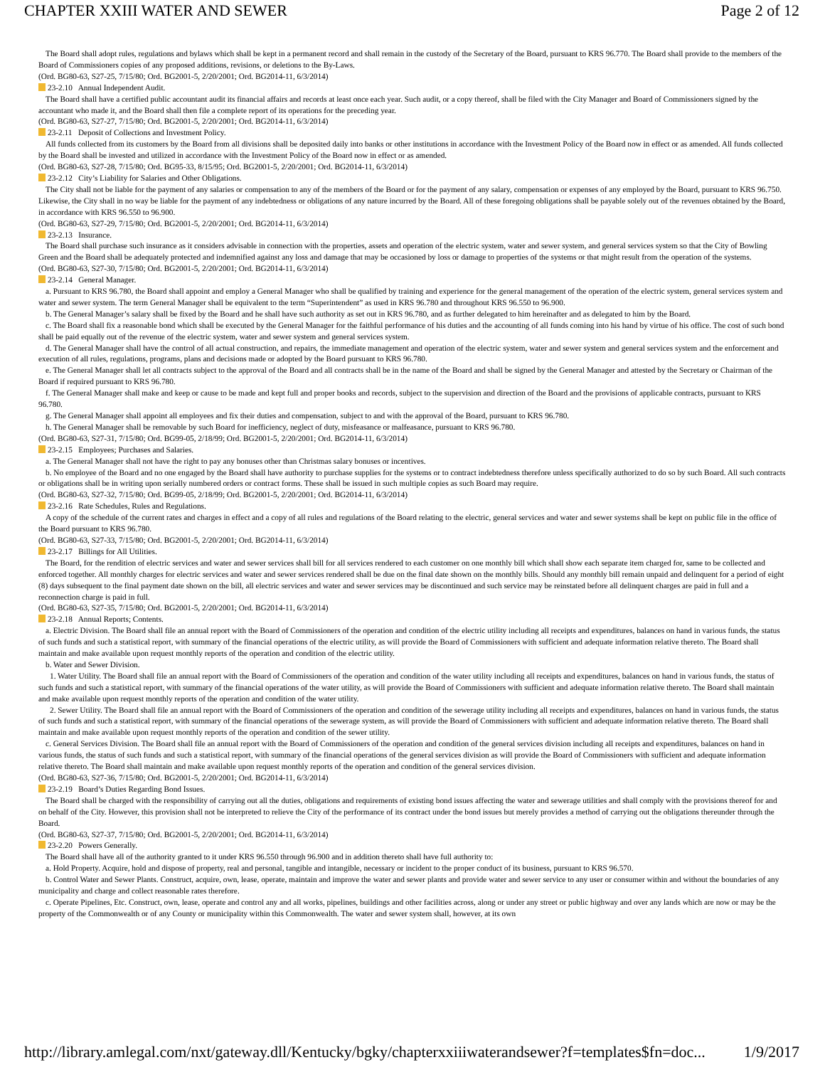CHAPTER XXIII WATER AND SEWER Page 2 of 12
The Board shall adopt rules, regulations and bylaws which shall be kept in a permanent record and shall remain in the custody of the Secretary of the Board, pursuant to KRS 96.770. The Board shall provide to the members of the Board of Commissioners copies of any proposed additions, revisions, or deletions to the By-Laws.
(Ord. BG80-63, S27-25, 7/15/80; Ord. BG2001-5, 2/20/2001; Ord. BG2014-11, 6/3/2014)
23-2.10 Annual Independent Audit.
The Board shall have a certified public accountant audit its financial affairs and records at least once each year. Such audit, or a copy thereof, shall be filed with the City Manager and Board of Commissioners signed by the accountant who made it, and the Board shall then file a complete report of its operations for the preceding year.
(Ord. BG80-63, S27-27, 7/15/80; Ord. BG2001-5, 2/20/2001; Ord. BG2014-11, 6/3/2014)
23-2.11 Deposit of Collections and Investment Policy.
All funds collected from its customers by the Board from all divisions shall be deposited daily into banks or other institutions in accordance with the Investment Policy of the Board now in effect or as amended. All funds collected by the Board shall be invested and utilized in accordance with the Investment Policy of the Board now in effect or as amended.
(Ord. BG80-63, S27-28, 7/15/80; Ord. BG95-33, 8/15/95; Ord. BG2001-5, 2/20/2001; Ord. BG2014-11, 6/3/2014)
23-2.12 City’s Liability for Salaries and Other Obligations.
The City shall not be liable for the payment of any salaries or compensation to any of the members of the Board or for the payment of any salary, compensation or expenses of any employed by the Board, pursuant to KRS 96.750. Likewise, the City shall in no way be liable for the payment of any indebtedness or obligations of any nature incurred by the Board. All of these foregoing obligations shall be payable solely out of the revenues obtained by the Board, in accordance with KRS 96.550 to 96.900.
(Ord. BG80-63, S27-29, 7/15/80; Ord. BG2001-5, 2/20/2001; Ord. BG2014-11, 6/3/2014)
23-2.13 Insurance.
The Board shall purchase such insurance as it considers advisable in connection with the properties, assets and operation of the electric system, water and sewer system, and general services system so that the City of Bowling Green and the Board shall be adequately protected and indemnified against any loss and damage that may be occasioned by loss or damage to properties of the systems or that might result from the operation of the systems.
(Ord. BG80-63, S27-30, 7/15/80; Ord. BG2001-5, 2/20/2001; Ord. BG2014-11, 6/3/2014)
23-2.14 General Manager.
a. Pursuant to KRS 96.780, the Board shall appoint and employ a General Manager who shall be qualified by training and experience for the general management of the operation of the electric system, general services system and water and sewer system. The term General Manager shall be equivalent to the term “Superintendent” as used in KRS 96.780 and throughout KRS 96.550 to 96.900.
b. The General Manager’s salary shall be fixed by the Board and he shall have such authority as set out in KRS 96.780, and as further delegated to him hereinafter and as delegated to him by the Board.
c. The Board shall fix a reasonable bond which shall be executed by the General Manager for the faithful performance of his duties and the accounting of all funds coming into his hand by virtue of his office. The cost of such bond shall be paid equally out of the revenue of the electric system, water and sewer system and general services system.
d. The General Manager shall have the control of all actual construction, and repairs, the immediate management and operation of the electric system, water and sewer system and general services system and the enforcement and execution of all rules, regulations, programs, plans and decisions made or adopted by the Board pursuant to KRS 96.780.
e. The General Manager shall let all contracts subject to the approval of the Board and all contracts shall be in the name of the Board and shall be signed by the General Manager and attested by the Secretary or Chairman of the Board if required pursuant to KRS 96.780.
f. The General Manager shall make and keep or cause to be made and kept full and proper books and records, subject to the supervision and direction of the Board and the provisions of applicable contracts, pursuant to KRS 96.780.
g. The General Manager shall appoint all employees and fix their duties and compensation, subject to and with the approval of the Board, pursuant to KRS 96.780.
h. The General Manager shall be removable by such Board for inefficiency, neglect of duty, misfeasance or malfeasance, pursuant to KRS 96.780.
(Ord. BG80-63, S27-31, 7/15/80; Ord. BG99-05, 2/18/99; Ord. BG2001-5, 2/20/2001; Ord. BG2014-11, 6/3/2014)
23-2.15 Employees; Purchases and Salaries.
a. The General Manager shall not have the right to pay any bonuses other than Christmas salary bonuses or incentives.
b. No employee of the Board and no one engaged by the Board shall have authority to purchase supplies for the systems or to contract indebtedness therefore unless specifically authorized to do so by such Board. All such contracts or obligations shall be in writing upon serially numbered orders or contract forms. These shall be issued in such multiple copies as such Board may require.
(Ord. BG80-63, S27-32, 7/15/80; Ord. BG99-05, 2/18/99; Ord. BG2001-5, 2/20/2001; Ord. BG2014-11, 6/3/2014)
23-2.16 Rate Schedules, Rules and Regulations.
A copy of the schedule of the current rates and charges in effect and a copy of all rules and regulations of the Board relating to the electric, general services and water and sewer systems shall be kept on public file in the office of the Board pursuant to KRS 96.780.
(Ord. BG80-63, S27-33, 7/15/80; Ord. BG2001-5, 2/20/2001; Ord. BG2014-11, 6/3/2014)
23-2.17 Billings for All Utilities.
The Board, for the rendition of electric services and water and sewer services shall bill for all services rendered to each customer on one monthly bill which shall show each separate item charged for, same to be collected and enforced together. All monthly charges for electric services and water and sewer services rendered shall be due on the final date shown on the monthly bills. Should any monthly bill remain unpaid and delinquent for a period of eight (8) days subsequent to the final payment date shown on the bill, all electric services and water and sewer services may be discontinued and such service may be reinstated before all delinquent charges are paid in full and a reconnection charge is paid in full.
(Ord. BG80-63, S27-35, 7/15/80; Ord. BG2001-5, 2/20/2001; Ord. BG2014-11, 6/3/2014)
23-2.18 Annual Reports; Contents.
a. Electric Division. The Board shall file an annual report with the Board of Commissioners of the operation and condition of the electric utility including all receipts and expenditures, balances on hand in various funds, the status of such funds and such a statistical report, with summary of the financial operations of the electric utility, as will provide the Board of Commissioners with sufficient and adequate information relative thereto. The Board shall maintain and make available upon request monthly reports of the operation and condition of the electric utility.
b. Water and Sewer Division.
1. Water Utility. The Board shall file an annual report with the Board of Commissioners of the operation and condition of the water utility including all receipts and expenditures, balances on hand in various funds, the status of such funds and such a statistical report, with summary of the financial operations of the water utility, as will provide the Board of Commissioners with sufficient and adequate information relative thereto. The Board shall maintain and make available upon request monthly reports of the operation and condition of the water utility.
2. Sewer Utility. The Board shall file an annual report with the Board of Commissioners of the operation and condition of the sewerage utility including all receipts and expenditures, balances on hand in various funds, the status of such funds and such a statistical report, with summary of the financial operations of the sewerage system, as will provide the Board of Commissioners with sufficient and adequate information relative thereto. The Board shall maintain and make available upon request monthly reports of the operation and condition of the sewer utility.
c. General Services Division. The Board shall file an annual report with the Board of Commissioners of the operation and condition of the general services division including all receipts and expenditures, balances on hand in various funds, the status of such funds and such a statistical report, with summary of the financial operations of the general services division as will provide the Board of Commissioners with sufficient and adequate information relative thereto. The Board shall maintain and make available upon request monthly reports of the operation and condition of the general services division.
(Ord. BG80-63, S27-36, 7/15/80; Ord. BG2001-5, 2/20/2001; Ord. BG2014-11, 6/3/2014)
23-2.19 Board’s Duties Regarding Bond Issues.
The Board shall be charged with the responsibility of carrying out all the duties, obligations and requirements of existing bond issues affecting the water and sewerage utilities and shall comply with the provisions thereof for and on behalf of the City. However, this provision shall not be interpreted to relieve the City of the performance of its contract under the bond issues but merely provides a method of carrying out the obligations thereunder through the Board.
(Ord. BG80-63, S27-37, 7/15/80; Ord. BG2001-5, 2/20/2001; Ord. BG2014-11, 6/3/2014)
23-2.20 Powers Generally.
The Board shall have all of the authority granted to it under KRS 96.550 through 96.900 and in addition thereto shall have full authority to:
a. Hold Property. Acquire, hold and dispose of property, real and personal, tangible and intangible, necessary or incident to the proper conduct of its business, pursuant to KRS 96.570.
b. Control Water and Sewer Plants. Construct, acquire, own, lease, operate, maintain and improve the water and sewer plants and provide water and sewer service to any user or consumer within and without the boundaries of any municipality and charge and collect reasonable rates therefore.
c. Operate Pipelines, Etc. Construct, own, lease, operate and control any and all works, pipelines, buildings and other facilities across, along or under any street or public highway and over any lands which are now or may be the property of the Commonwealth or of any County or municipality within this Commonwealth. The water and sewer system shall, however, at its own
http://library.amlegal.com/nxt/gateway.dll/Kentucky/bgky/chapterxxiiiwaterandsewer?f=templates$fn=doc... 1/9/2017